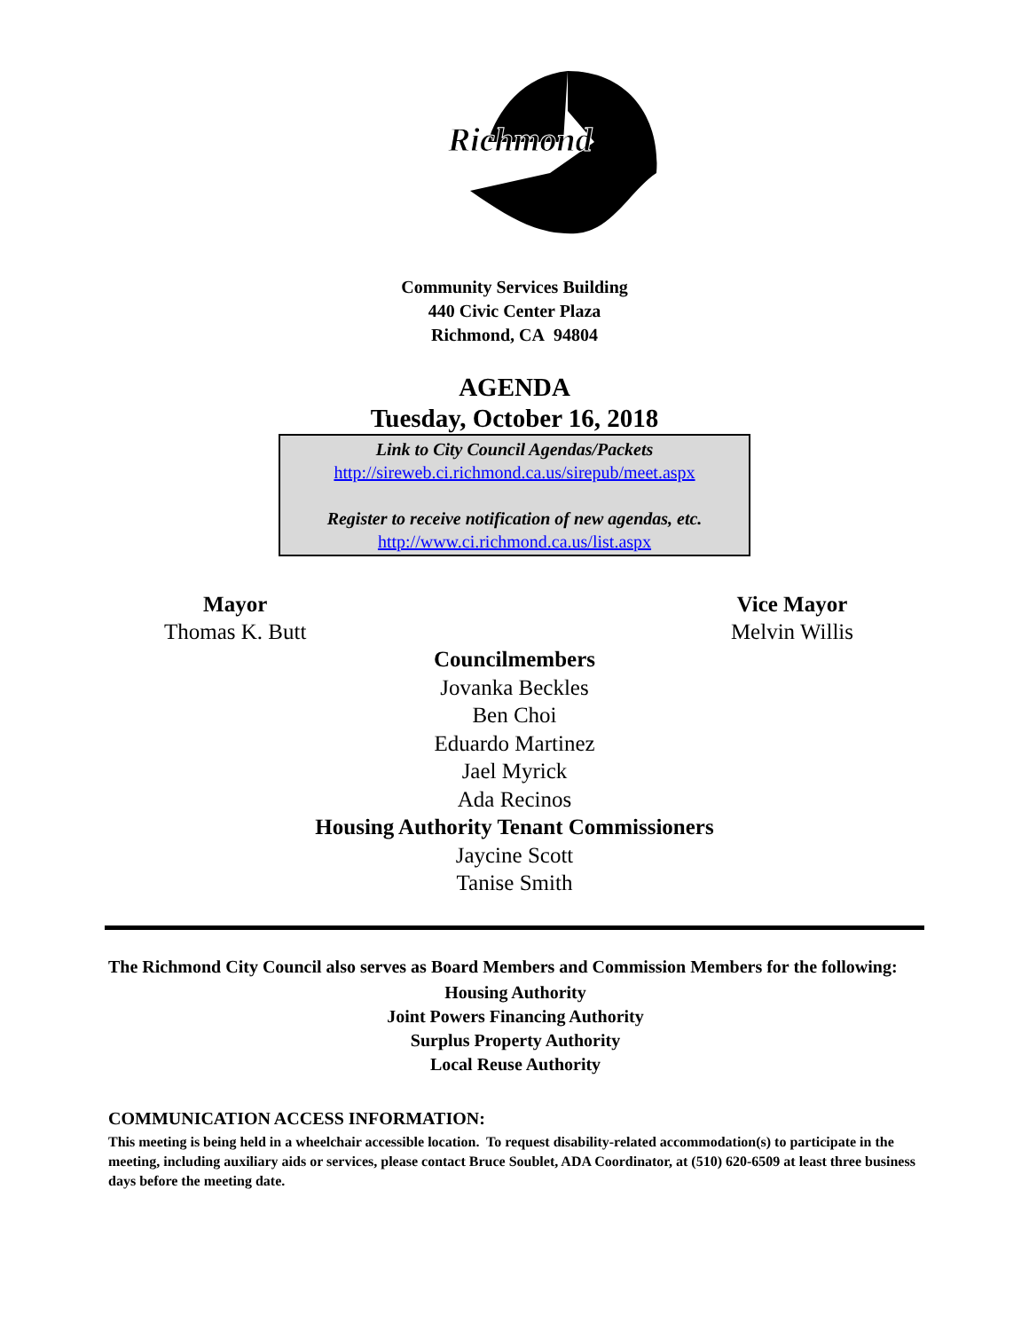Richmond
Community Services Building
440 Civic Center Plaza
Richmond, CA 94804
AGENDA
Tuesday, October 16, 2018
Link to City Council Agendas/Packets
http://sireweb.ci.richmond.ca.us/sirepub/meet.aspx
Register to receive notification of new agendas, etc.
http://www.ci.richmond.ca.us/list.aspx
Mayor
Thomas K. Butt
Vice Mayor
Melvin Willis
Councilmembers
Jovanka Beckles
Ben Choi
Eduardo Martinez
Jael Myrick
Ada Recinos
Housing Authority Tenant Commissioners
Jaycine Scott
Tanise Smith
The Richmond City Council also serves as Board Members and Commission Members for the following:
Housing Authority
Joint Powers Financing Authority
Surplus Property Authority
Local Reuse Authority
COMMUNICATION ACCESS INFORMATION:
This meeting is being held in a wheelchair accessible location. To request disability-related accommodation(s) to participate in the meeting, including auxiliary aids or services, please contact Bruce Soublet, ADA Coordinator, at (510) 620-6509 at least three business days before the meeting date.